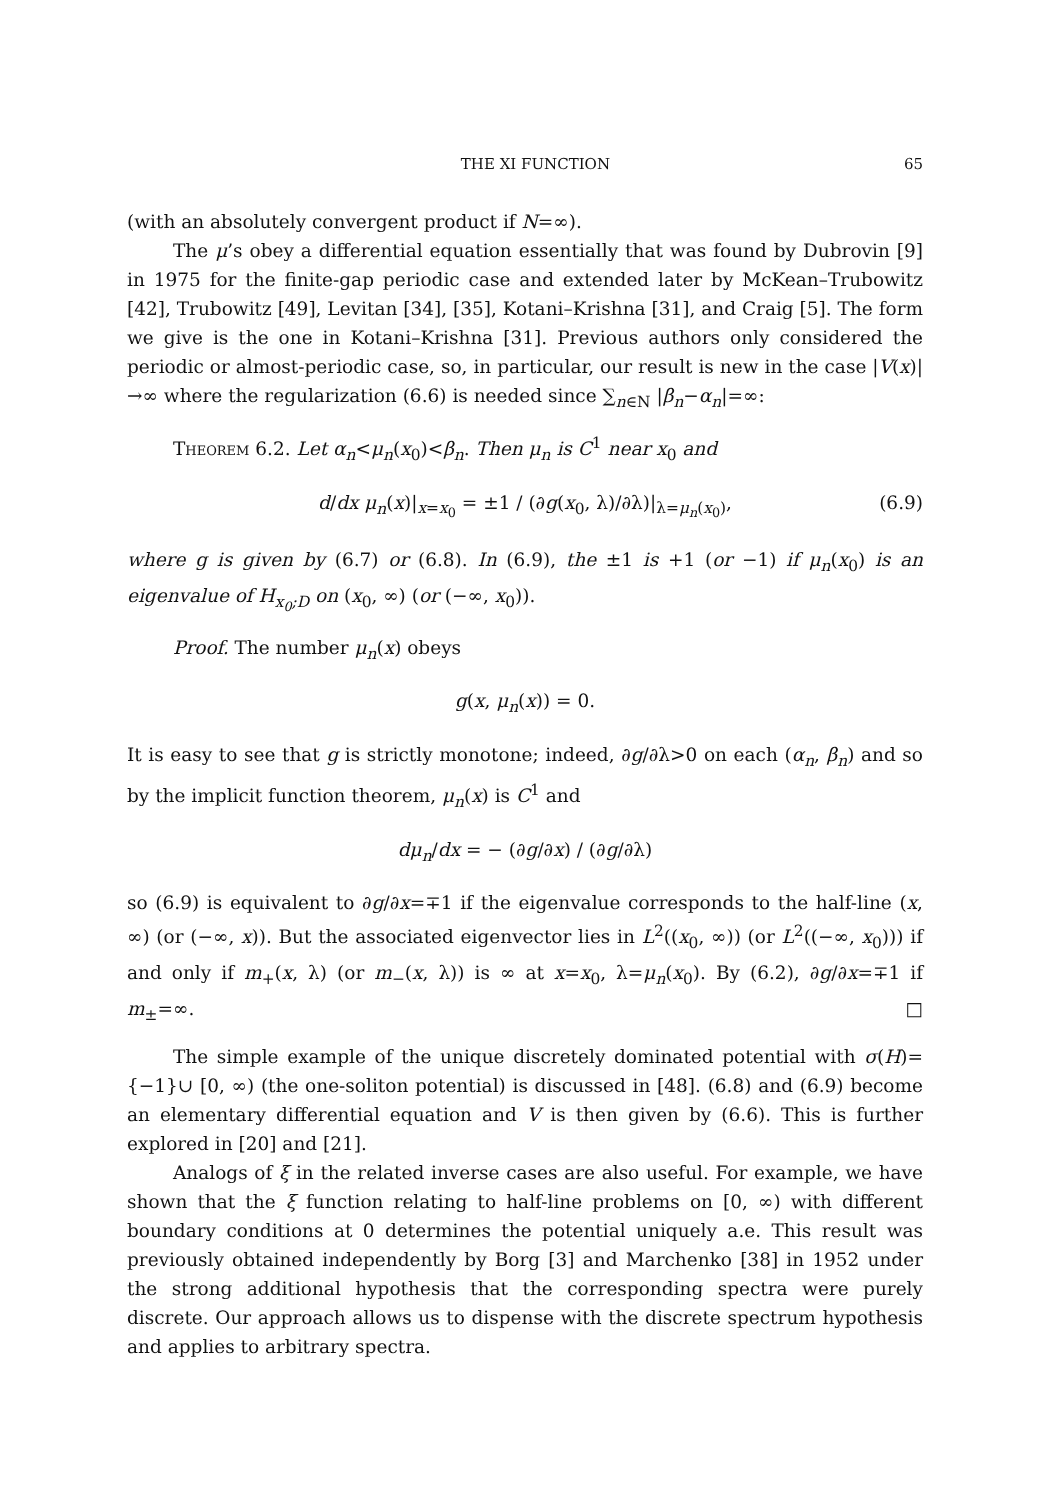THE XI FUNCTION 65
(with an absolutely convergent product if N=∞).
The μ’s obey a differential equation essentially that was found by Dubrovin [9] in 1975 for the finite-gap periodic case and extended later by McKean–Trubowitz [42], Trubowitz [49], Levitan [34], [35], Kotani–Krishna [31], and Craig [5]. The form we give is the one in Kotani–Krishna [31]. Previous authors only considered the periodic or almost-periodic case, so, in particular, our result is new in the case |V(x)|→∞ where the regularization (6.6) is needed since ∑<sub>n∈N</sub> |β<sub>n</sub>−α<sub>n</sub>|=∞:
Theorem 6.2. Let α<sub>n</sub><μ<sub>n</sub>(x<sub>0</sub>)<β<sub>n</sub>. Then μ<sub>n</sub> is C<sup>1</sup> near x<sub>0</sub> and
d/dx μ<sub>n</sub>(x)|<sub>x=x<sub>0</sub></sub> = ±1 / (∂g(x<sub>0</sub>, λ)/∂λ)|<sub>λ=μ<sub>n</sub>(x<sub>0</sub>)</sub>, (6.9)
where g is given by (6.7) or (6.8). In (6.9), the ±1 is +1 (or −1) if μ<sub>n</sub>(x<sub>0</sub>) is an eigenvalue of H<sub>x<sub>0</sub>;D</sub> on (x<sub>0</sub>, ∞) (or (−∞, x<sub>0</sub>)).
Proof. The number μ<sub>n</sub>(x) obeys
g(x, μ<sub>n</sub>(x)) = 0.
It is easy to see that g is strictly monotone; indeed, ∂g/∂λ>0 on each (α<sub>n</sub>, β<sub>n</sub>) and so by the implicit function theorem, μ<sub>n</sub>(x) is C<sup>1</sup> and
dμ<sub>n</sub>/dx = − (∂g/∂x) / (∂g/∂λ)
so (6.9) is equivalent to ∂g/∂x=∓1 if the eigenvalue corresponds to the half-line (x, ∞) (or (−∞, x)). But the associated eigenvector lies in L<sup>2</sup>((x<sub>0</sub>, ∞)) (or L<sup>2</sup>((−∞, x<sub>0</sub>))) if and only if m<sub>+</sub>(x, λ) (or m<sub>−</sub>(x, λ)) is ∞ at x=x<sub>0</sub>, λ=μ<sub>n</sub>(x<sub>0</sub>). By (6.2), ∂g/∂x=∓1 if m<sub>±</sub>=∞. □
The simple example of the unique discretely dominated potential with σ(H)={−1}∪ [0, ∞) (the one-soliton potential) is discussed in [48]. (6.8) and (6.9) become an elementary differential equation and V is then given by (6.6). This is further explored in [20] and [21].
Analogs of ξ in the related inverse cases are also useful. For example, we have shown that the ξ function relating to half-line problems on [0, ∞) with different boundary conditions at 0 determines the potential uniquely a.e. This result was previously obtained independently by Borg [3] and Marchenko [38] in 1952 under the strong additional hypothesis that the corresponding spectra were purely discrete. Our approach allows us to dispense with the discrete spectrum hypothesis and applies to arbitrary spectra.